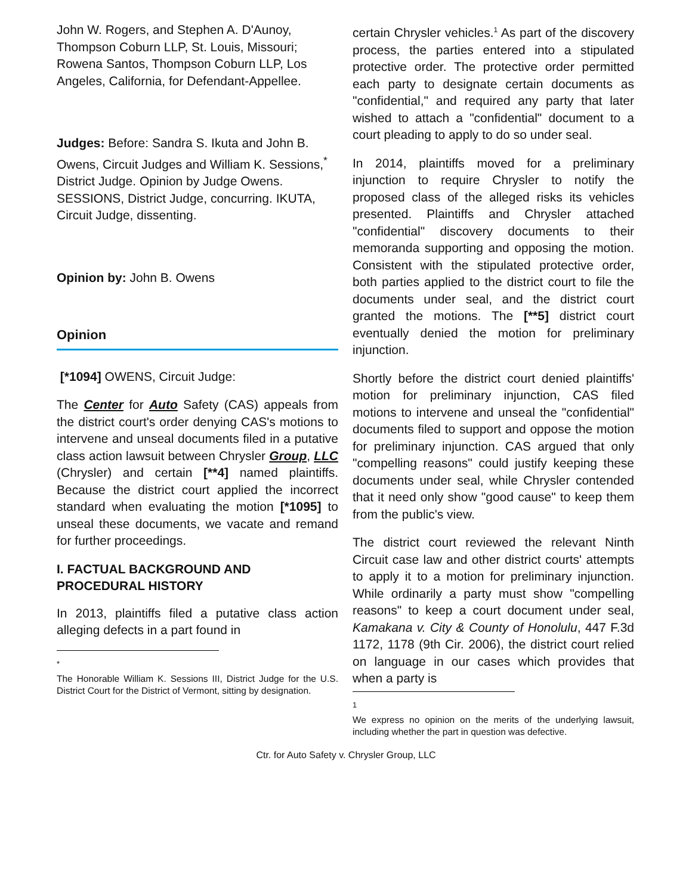John W. Rogers, and Stephen A. D'Aunoy, Thompson Coburn LLP, St. Louis, Missouri; Rowena Santos, Thompson Coburn LLP, Los Angeles, California, for Defendant-Appellee.
Judges: Before: Sandra S. Ikuta and John B. Owens, Circuit Judges and William K. Sessions,<sup>*</sup> District Judge. Opinion by Judge Owens. SESSIONS, District Judge, concurring. IKUTA, Circuit Judge, dissenting.
Opinion by: John B. Owens
Opinion
[*1094] OWENS, Circuit Judge:
The Center for Auto Safety (CAS) appeals from the district court's order denying CAS's motions to intervene and unseal documents filed in a putative class action lawsuit between Chrysler Group, LLC (Chrysler) and certain [**4] named plaintiffs. Because the district court applied the incorrect standard when evaluating the motion [*1095] to unseal these documents, we vacate and remand for further proceedings.
I. FACTUAL BACKGROUND AND PROCEDURAL HISTORY
In 2013, plaintiffs filed a putative class action alleging defects in a part found in
<sup>*</sup>
The Honorable William K. Sessions III, District Judge for the U.S. District Court for the District of Vermont, sitting by designation.
certain Chrysler vehicles.<sup>1</sup> As part of the discovery process, the parties entered into a stipulated protective order. The protective order permitted each party to designate certain documents as "confidential," and required any party that later wished to attach a "confidential" document to a court pleading to apply to do so under seal.
In 2014, plaintiffs moved for a preliminary injunction to require Chrysler to notify the proposed class of the alleged risks its vehicles presented. Plaintiffs and Chrysler attached "confidential" discovery documents to their memoranda supporting and opposing the motion. Consistent with the stipulated protective order, both parties applied to the district court to file the documents under seal, and the district court granted the motions. The [**5] district court eventually denied the motion for preliminary injunction.
Shortly before the district court denied plaintiffs' motion for preliminary injunction, CAS filed motions to intervene and unseal the "confidential" documents filed to support and oppose the motion for preliminary injunction. CAS argued that only "compelling reasons" could justify keeping these documents under seal, while Chrysler contended that it need only show "good cause" to keep them from the public's view.
The district court reviewed the relevant Ninth Circuit case law and other district courts' attempts to apply it to a motion for preliminary injunction. While ordinarily a party must show "compelling reasons" to keep a court document under seal, Kamakana v. City & County of Honolulu, 447 F.3d 1172, 1178 (9th Cir. 2006), the district court relied on language in our cases which provides that when a party is
<sup>1</sup>
We express no opinion on the merits of the underlying lawsuit, including whether the part in question was defective.
Ctr. for Auto Safety v. Chrysler Group, LLC